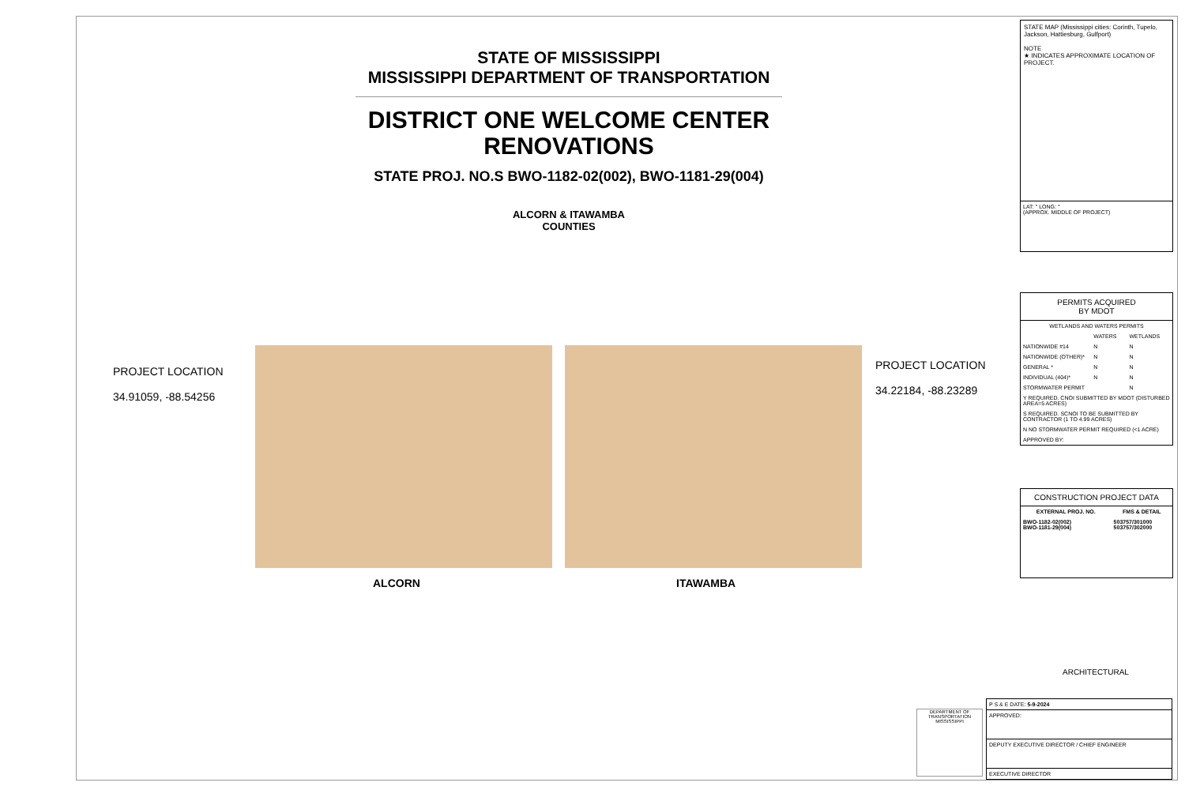STATE OF MISSISSIPPI
MISSISSIPPI DEPARTMENT OF TRANSPORTATION
DISTRICT ONE WELCOME CENTER
RENOVATIONS
STATE PROJ. NO.S BWO-1182-02(002), BWO-1181-29(004)
ALCORN & ITAWAMBA
COUNTIES
PROJECT LOCATION
34.91059, -88.54256
PROJECT LOCATION
34.22184, -88.23289
ALCORN ITAWAMBA
STATE MAP (Mississippi cities: Corinth, Tupelo, Jackson, Hattiesburg, Gulfport)
NOTE
★ INDICATES APPROXIMATE LOCATION OF PROJECT.
LAT: ° LONG: °
(APPROX. MIDDLE OF PROJECT)
PERMITS ACQUIRED
BY MDOT
| WETLANDS AND WATERS PERMITS | | |
| | WATERS | WETLANDS |
| NATIONWIDE #14 | N | N |
| NATIONWIDE (OTHER)* | N | N |
| GENERAL * | N | N |
| INDIVIDUAL (404)* | N | N |
| STORMWATER PERMIT | | N |
| Y REQUIRED. CNOI SUBMITTED BY MDOT (DISTURBED AREA=5 ACRES) | | |
| S REQUIRED. SCNOI TO BE SUBMITTED BY CONTRACTOR (1 TO 4.99 ACRES) | | |
| N NO STORMWATER PERMIT REQUIRED (<1 ACRE) | | |
| APPROVED BY: | | |
CONSTRUCTION PROJECT DATA
| EXTERNAL PROJ. NO. | FMS & DETAIL |
| --- | --- |
| BWO-1182-02(002) BWO-1181-29(004) | 503757/301000 503757/302000 |
ARCHITECTURAL
DEPARTMENT OF TRANSPORTATION MISSISSIPPI
P S & E DATE: 5-9-2024
APPROVED:
DEPUTY EXECUTIVE DIRECTOR / CHIEF ENGINEER
EXECUTIVE DIRECTOR